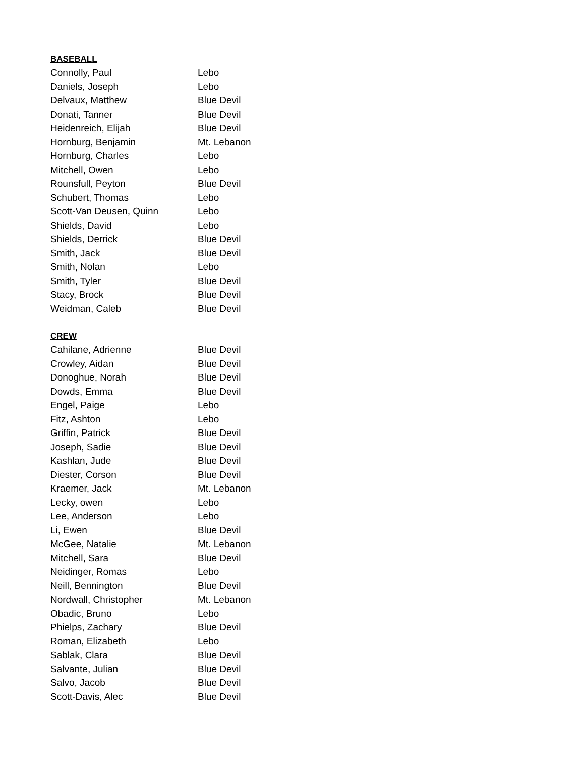BASEBALL
| Connolly, Paul | Lebo |
| Daniels, Joseph | Lebo |
| Delvaux, Matthew | Blue Devil |
| Donati, Tanner | Blue Devil |
| Heidenreich, Elijah | Blue Devil |
| Hornburg, Benjamin | Mt. Lebanon |
| Hornburg, Charles | Lebo |
| Mitchell, Owen | Lebo |
| Rounsfull, Peyton | Blue Devil |
| Schubert, Thomas | Lebo |
| Scott-Van Deusen, Quinn | Lebo |
| Shields, David | Lebo |
| Shields, Derrick | Blue Devil |
| Smith, Jack | Blue Devil |
| Smith, Nolan | Lebo |
| Smith, Tyler | Blue Devil |
| Stacy, Brock | Blue Devil |
| Weidman, Caleb | Blue Devil |
CREW
| Cahilane, Adrienne | Blue Devil |
| Crowley, Aidan | Blue Devil |
| Donoghue, Norah | Blue Devil |
| Dowds, Emma | Blue Devil |
| Engel, Paige | Lebo |
| Fitz, Ashton | Lebo |
| Griffin, Patrick | Blue Devil |
| Joseph, Sadie | Blue Devil |
| Kashlan, Jude | Blue Devil |
| Diester, Corson | Blue Devil |
| Kraemer, Jack | Mt. Lebanon |
| Lecky, owen | Lebo |
| Lee, Anderson | Lebo |
| Li, Ewen | Blue Devil |
| McGee, Natalie | Mt. Lebanon |
| Mitchell, Sara | Blue Devil |
| Neidinger, Romas | Lebo |
| Neill, Bennington | Blue Devil |
| Nordwall, Christopher | Mt. Lebanon |
| Obadic, Bruno | Lebo |
| Phielps, Zachary | Blue Devil |
| Roman, Elizabeth | Lebo |
| Sablak, Clara | Blue Devil |
| Salvante, Julian | Blue Devil |
| Salvo, Jacob | Blue Devil |
| Scott-Davis, Alec | Blue Devil |